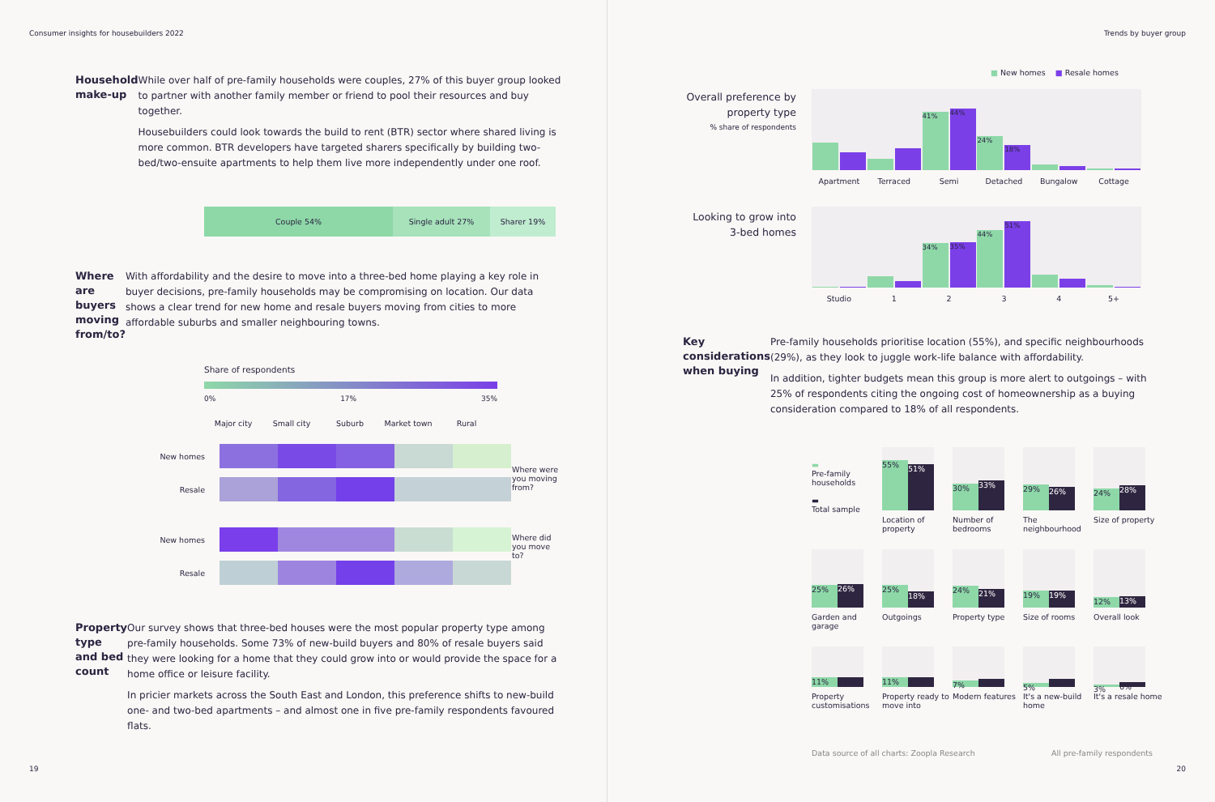Consumer insights for housebuilders 2022
Household make-up
While over half of pre-family households were couples, 27% of this buyer group looked to partner with another family member or friend to pool their resources and buy together.
Housebuilders could look towards the build to rent (BTR) sector where shared living is more common. BTR developers have targeted sharers specifically by building two-bed/two-ensuite apartments to help them live more independently under one roof.
Couple 54% Single adult 27% Sharer 19%
Where are buyers moving from/to?
With affordability and the desire to move into a three-bed home playing a key role in buyer decisions, pre-family households may be compromising on location. Our data shows a clear trend for new home and resale buyers moving from cities to more affordable suburbs and smaller neighbouring towns.
Share of respondents
0% 17% 35%
Major city Small city Suburb Market town Rural
New homes
Resale
New homes
Resale
Where were you moving from?
Where did you move to?
Property type and bed count
Our survey shows that three-bed houses were the most popular property type among pre-family households. Some 73% of new-build buyers and 80% of resale buyers said they were looking for a home that they could grow into or would provide the space for a home office or leisure facility.
In pricier markets across the South East and London, this preference shifts to new-build one- and two-bed apartments – and almost one in five pre-family respondents favoured flats.
19
Trends by buyer group
■ New homes ■ Resale homes
Overall preference by property type
% share of respondents
41%
44%
24%
18%
Apartment Terraced Semi Detached Bungalow Cottage
Looking to grow into 3-bed homes
34%
35%
44%
51%
Studio 1 2 3 4 5+
Key considerations when buying
Pre-family households prioritise location (55%), and specific neighbourhoods (29%), as they look to juggle work-life balance with affordability.
In addition, tighter budgets mean this group is more alert to outgoings – with 25% of respondents citing the ongoing cost of homeownership as a buying consideration compared to 18% of all respondents.
▬
Pre-family households
▬
Total sample
55%
51%
Location of property
30%
33%
Number of bedrooms
29%
26%
The neighbourhood
24%
28%
Size of property
25%
26%
Garden and garage
25%
18%
Outgoings
24%
21%
Property type
19%
19%
Size of rooms
12%
13%
Overall look
11%
11%
Property customisations
11%
11%
Property ready to move into
7%
9%
Modern features
5%
9%
It's a new-build home
3%
6%
It's a resale home
Data source of all charts: Zoopla Research All pre-family respondents
20